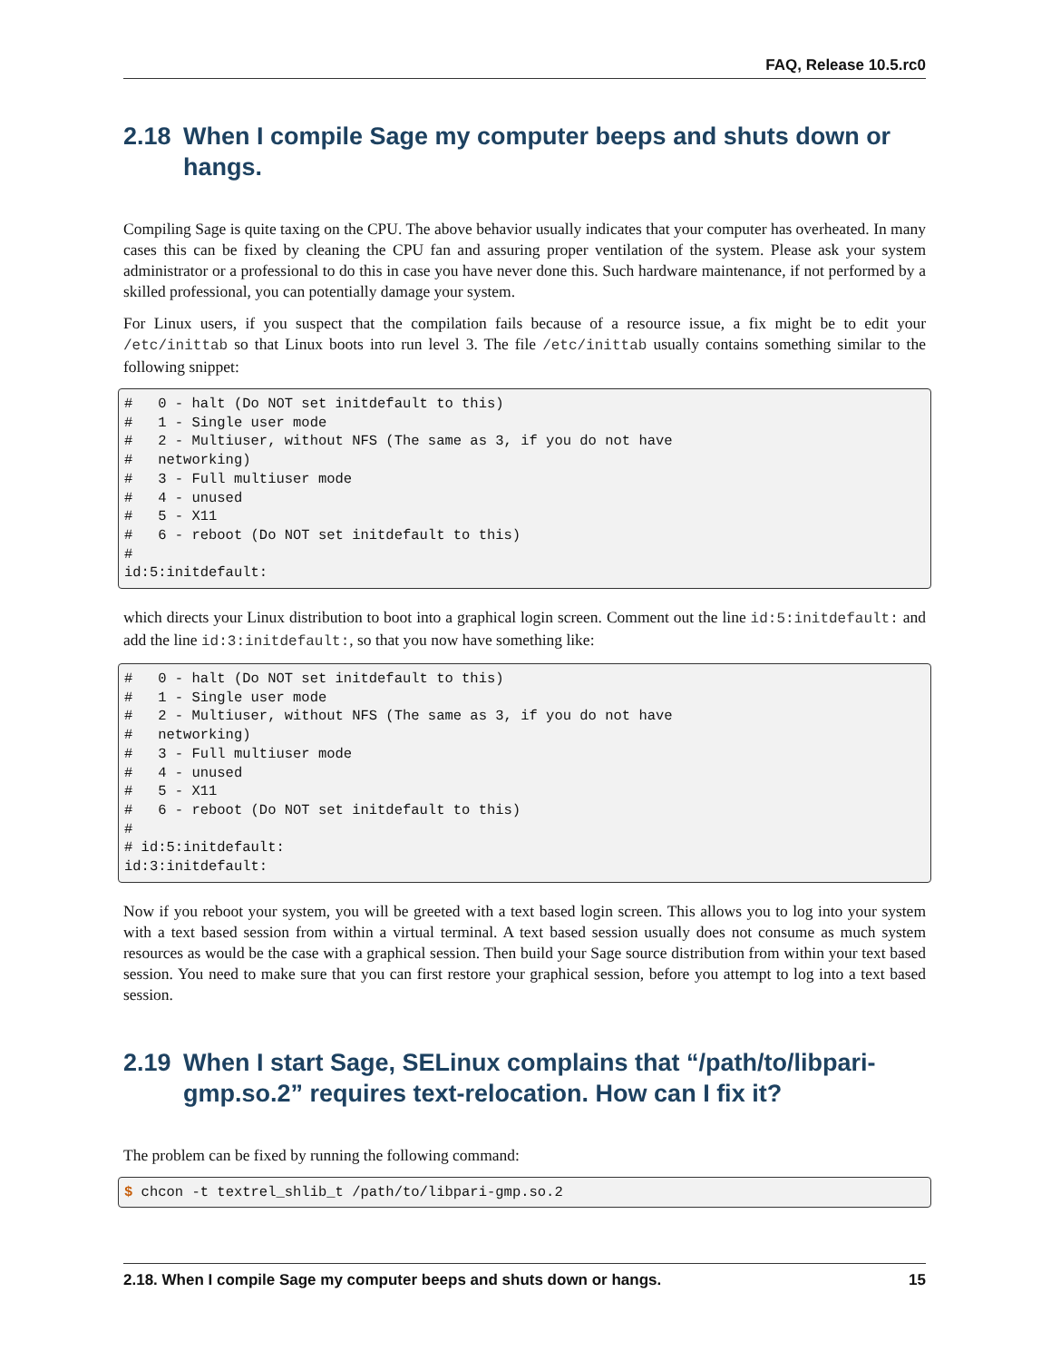FAQ, Release 10.5.rc0
2.18 When I compile Sage my computer beeps and shuts down or hangs.
Compiling Sage is quite taxing on the CPU. The above behavior usually indicates that your computer has overheated. In many cases this can be fixed by cleaning the CPU fan and assuring proper ventilation of the system. Please ask your system administrator or a professional to do this in case you have never done this. Such hardware maintenance, if not performed by a skilled professional, you can potentially damage your system.
For Linux users, if you suspect that the compilation fails because of a resource issue, a fix might be to edit your /etc/inittab so that Linux boots into run level 3. The file /etc/inittab usually contains something similar to the following snippet:
#   0 - halt (Do NOT set initdefault to this)
#   1 - Single user mode
#   2 - Multiuser, without NFS (The same as 3, if you do not have
#   networking)
#   3 - Full multiuser mode
#   4 - unused
#   5 - X11
#   6 - reboot (Do NOT set initdefault to this)
#
id:5:initdefault:
which directs your Linux distribution to boot into a graphical login screen. Comment out the line id:5:initdefault: and add the line id:3:initdefault:, so that you now have something like:
#   0 - halt (Do NOT set initdefault to this)
#   1 - Single user mode
#   2 - Multiuser, without NFS (The same as 3, if you do not have
#   networking)
#   3 - Full multiuser mode
#   4 - unused
#   5 - X11
#   6 - reboot (Do NOT set initdefault to this)
#
# id:5:initdefault:
id:3:initdefault:
Now if you reboot your system, you will be greeted with a text based login screen. This allows you to log into your system with a text based session from within a virtual terminal. A text based session usually does not consume as much system resources as would be the case with a graphical session. Then build your Sage source distribution from within your text based session. You need to make sure that you can first restore your graphical session, before you attempt to log into a text based session.
2.19 When I start Sage, SELinux complains that “/path/to/libpari-gmp.so.2” requires text-relocation. How can I fix it?
The problem can be fixed by running the following command:
$ chcon -t textrel_shlib_t /path/to/libpari-gmp.so.2
2.18. When I compile Sage my computer beeps and shuts down or hangs. 15